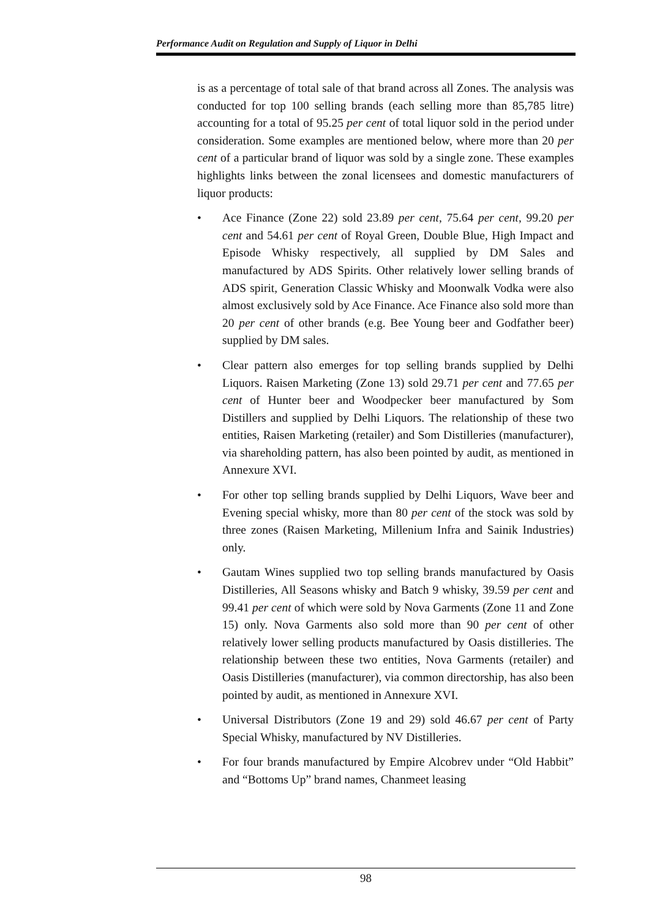Performance Audit on Regulation and Supply of Liquor in Delhi
is as a percentage of total sale of that brand across all Zones. The analysis was conducted for top 100 selling brands (each selling more than 85,785 litre) accounting for a total of 95.25 per cent of total liquor sold in the period under consideration. Some examples are mentioned below, where more than 20 per cent of a particular brand of liquor was sold by a single zone. These examples highlights links between the zonal licensees and domestic manufacturers of liquor products:
• Ace Finance (Zone 22) sold 23.89 per cent, 75.64 per cent, 99.20 per cent and 54.61 per cent of Royal Green, Double Blue, High Impact and Episode Whisky respectively, all supplied by DM Sales and manufactured by ADS Spirits. Other relatively lower selling brands of ADS spirit, Generation Classic Whisky and Moonwalk Vodka were also almost exclusively sold by Ace Finance. Ace Finance also sold more than 20 per cent of other brands (e.g. Bee Young beer and Godfather beer) supplied by DM sales.
• Clear pattern also emerges for top selling brands supplied by Delhi Liquors. Raisen Marketing (Zone 13) sold 29.71 per cent and 77.65 per cent of Hunter beer and Woodpecker beer manufactured by Som Distillers and supplied by Delhi Liquors. The relationship of these two entities, Raisen Marketing (retailer) and Som Distilleries (manufacturer), via shareholding pattern, has also been pointed by audit, as mentioned in Annexure XVI.
• For other top selling brands supplied by Delhi Liquors, Wave beer and Evening special whisky, more than 80 per cent of the stock was sold by three zones (Raisen Marketing, Millenium Infra and Sainik Industries) only.
• Gautam Wines supplied two top selling brands manufactured by Oasis Distilleries, All Seasons whisky and Batch 9 whisky, 39.59 per cent and 99.41 per cent of which were sold by Nova Garments (Zone 11 and Zone 15) only. Nova Garments also sold more than 90 per cent of other relatively lower selling products manufactured by Oasis distilleries. The relationship between these two entities, Nova Garments (retailer) and Oasis Distilleries (manufacturer), via common directorship, has also been pointed by audit, as mentioned in Annexure XVI.
• Universal Distributors (Zone 19 and 29) sold 46.67 per cent of Party Special Whisky, manufactured by NV Distilleries.
• For four brands manufactured by Empire Alcobrev under “Old Habbit” and “Bottoms Up” brand names, Chanmeet leasing
98